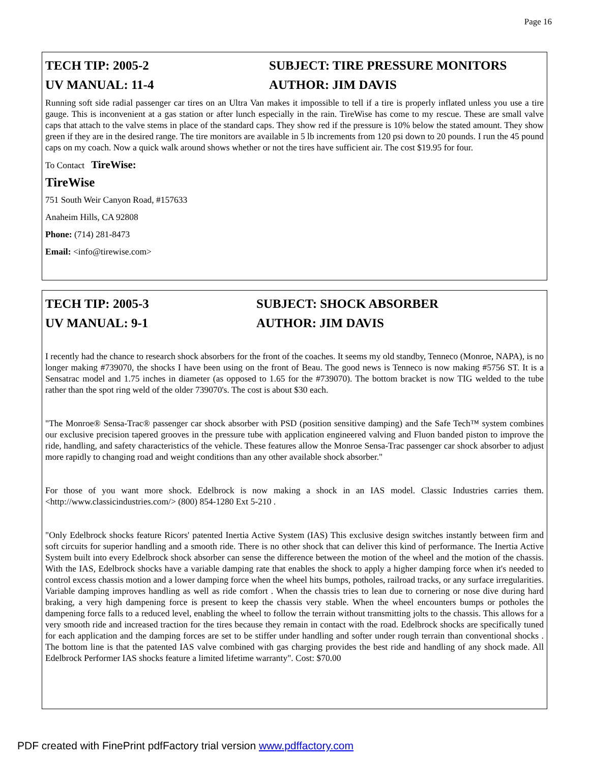Page 16
TECH TIP: 2005-2 SUBJECT: TIRE PRESSURE MONITORS
UV MANUAL: 11-4 AUTHOR: JIM DAVIS
Running soft side radial passenger car tires on an Ultra Van makes it impossible to tell if a tire is properly inflated unless you use a tire gauge. This is inconvenient at a gas station or after lunch especially in the rain. TireWise has come to my rescue. These are small valve caps that attach to the valve stems in place of the standard caps. They show red if the pressure is 10% below the stated amount. They show green if they are in the desired range. The tire monitors are available in 5 lb increments from 120 psi down to 20 pounds. I run the 45 pound caps on my coach. Now a quick walk around shows whether or not the tires have sufficient air. The cost $19.95 for four.
To Contact TireWise:
TireWise
751 South Weir Canyon Road, #157633
Anaheim Hills, CA 92808
Phone: (714) 281-8473
Email: <info@tirewise.com>
TECH TIP: 2005-3 SUBJECT: SHOCK ABSORBER
UV MANUAL: 9-1 AUTHOR: JIM DAVIS
I recently had the chance to research shock absorbers for the front of the coaches. It seems my old standby, Tenneco (Monroe, NAPA), is no longer making #739070, the shocks I have been using on the front of Beau. The good news is Tenneco is now making #5756 ST. It is a Sensatrac model and 1.75 inches in diameter (as opposed to 1.65 for the #739070). The bottom bracket is now TIG welded to the tube rather than the spot ring weld of the older 739070's. The cost is about $30 each.
"The Monroe® Sensa-Trac® passenger car shock absorber with PSD (position sensitive damping) and the Safe Tech™ system combines our exclusive precision tapered grooves in the pressure tube with application engineered valving and Fluon banded piston to improve the ride, handling, and safety characteristics of the vehicle. These features allow the Monroe Sensa-Trac passenger car shock absorber to adjust more rapidly to changing road and weight conditions than any other available shock absorber."
For those of you want more shock. Edelbrock is now making a shock in an IAS model. Classic Industries carries them. <http://www.classicindustries.com/> (800) 854-1280 Ext 5-210 .
"Only Edelbrock shocks feature Ricors' patented Inertia Active System (IAS) This exclusive design switches instantly between firm and soft circuits for superior handling and a smooth ride. There is no other shock that can deliver this kind of performance. The Inertia Active System built into every Edelbrock shock absorber can sense the difference between the motion of the wheel and the motion of the chassis. With the IAS, Edelbrock shocks have a variable damping rate that enables the shock to apply a higher damping force when it's needed to control excess chassis motion and a lower damping force when the wheel hits bumps, potholes, railroad tracks, or any surface irregularities. Variable damping improves handling as well as ride comfort . When the chassis tries to lean due to cornering or nose dive during hard braking, a very high dampening force is present to keep the chassis very stable. When the wheel encounters bumps or potholes the dampening force falls to a reduced level, enabling the wheel to follow the terrain without transmitting jolts to the chassis. This allows for a very smooth ride and increased traction for the tires because they remain in contact with the road. Edelbrock shocks are specifically tuned for each application and the damping forces are set to be stiffer under handling and softer under rough terrain than conventional shocks . The bottom line is that the patented IAS valve combined with gas charging provides the best ride and handling of any shock made. All Edelbrock Performer IAS shocks feature a limited lifetime warranty". Cost: $70.00
PDF created with FinePrint pdfFactory trial version www.pdffactory.com